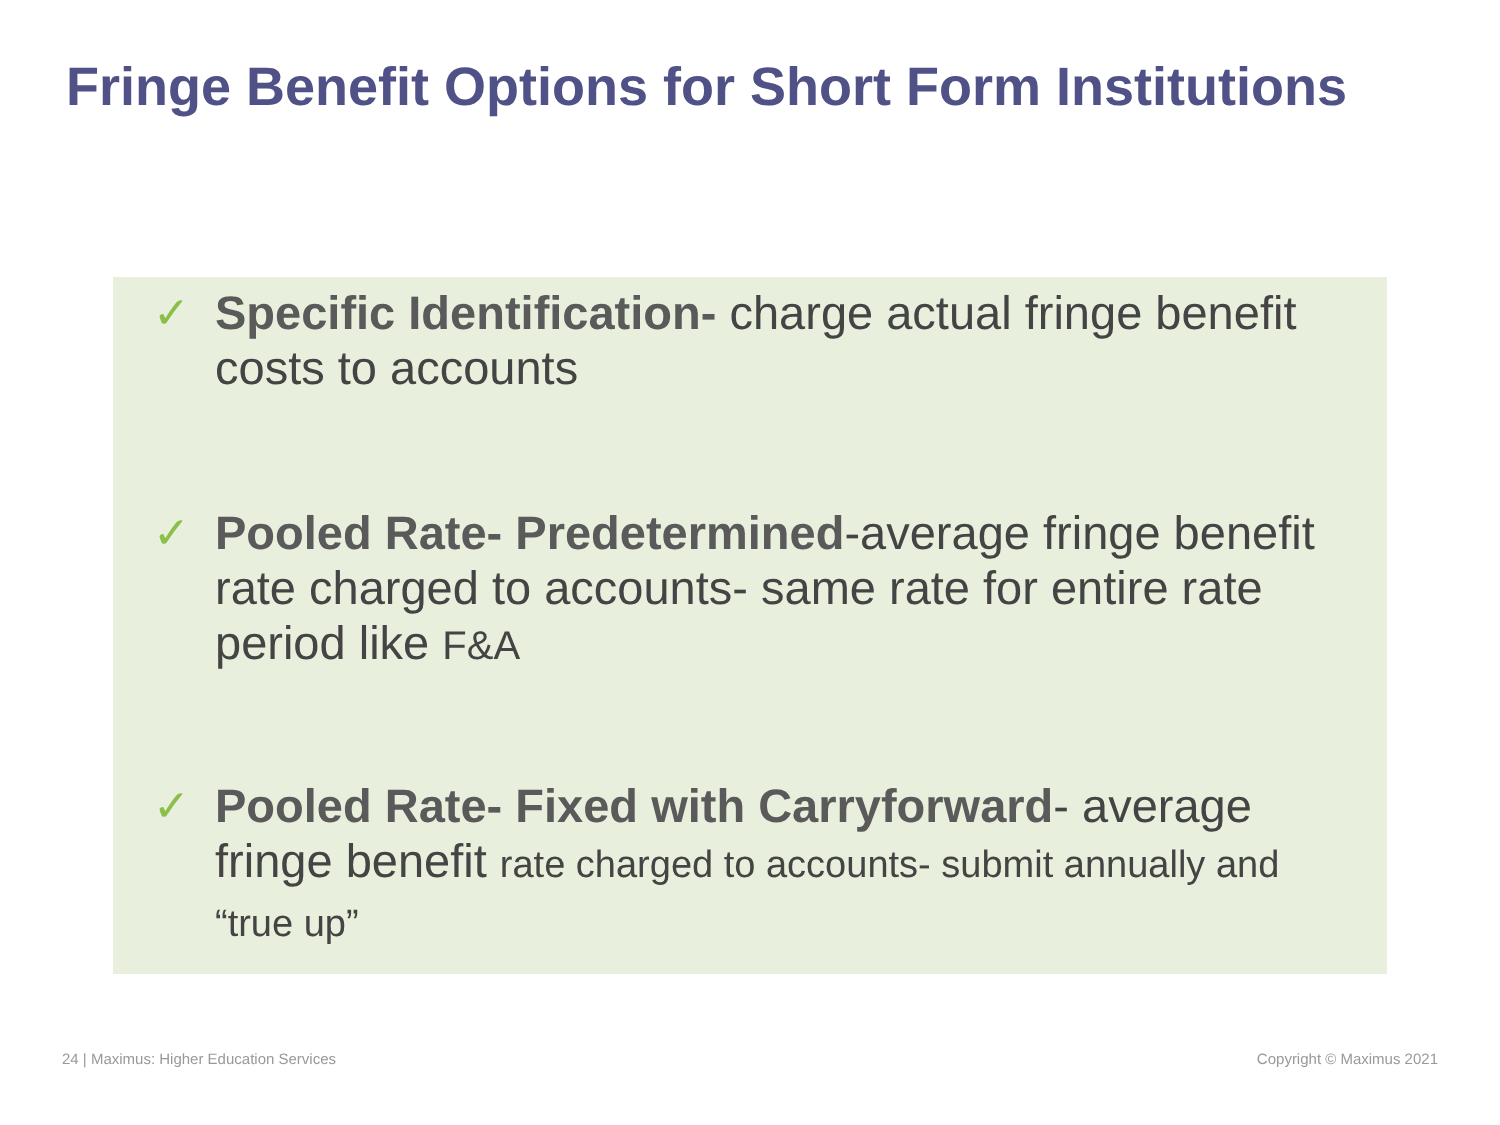Fringe Benefit Options for Short Form Institutions
✓ Specific Identification- charge actual fringe benefit costs to accounts
✓ Pooled Rate- Predetermined-average fringe benefit rate charged to accounts- same rate for entire rate period like F&A
✓ Pooled Rate- Fixed with Carryforward- average fringe benefit rate charged to accounts- submit annually and “true up”
24 | Maximus: Higher Education Services
Copyright © Maximus 2021